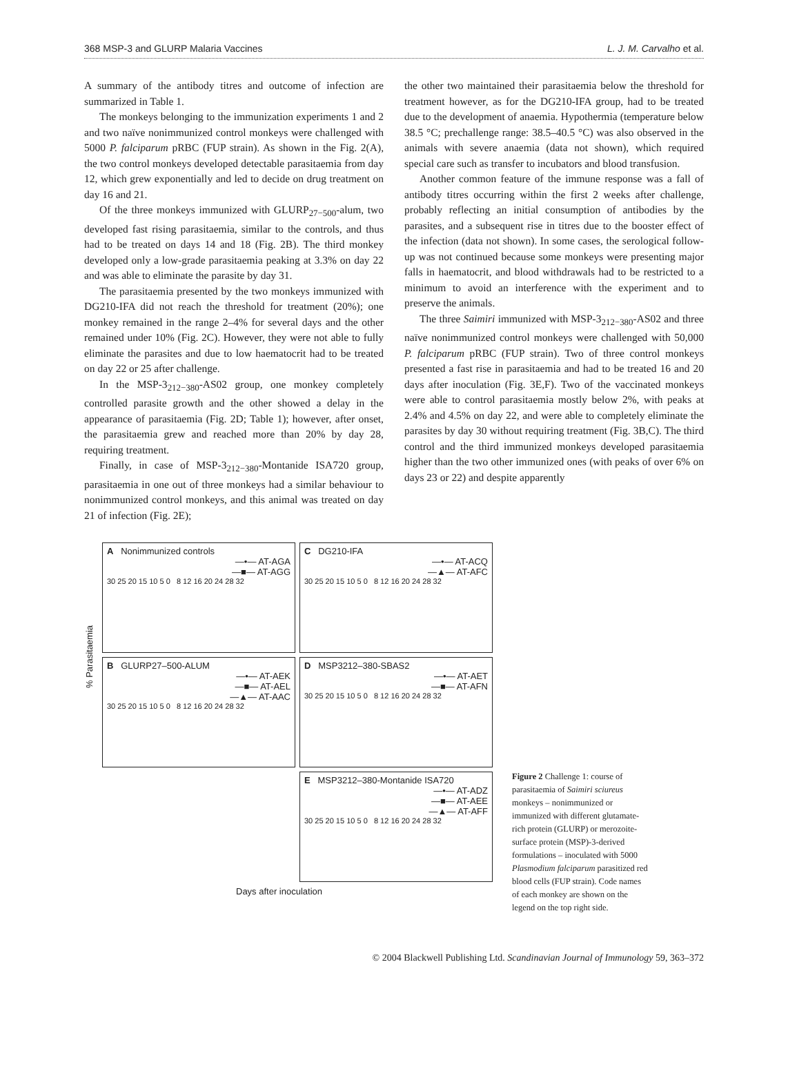368 MSP-3 and GLURP Malaria Vaccines L. J. M. Carvalho et al.
A summary of the antibody titres and outcome of infection are summarized in Table 1.
The monkeys belonging to the immunization experiments 1 and 2 and two naïve nonimmunized control monkeys were challenged with 5000 P. falciparum pRBC (FUP strain). As shown in the Fig. 2(A), the two control monkeys developed detectable parasitaemia from day 12, which grew exponentially and led to decide on drug treatment on day 16 and 21.
Of the three monkeys immunized with GLURP<sub>27−500</sub>-alum, two developed fast rising parasitaemia, similar to the controls, and thus had to be treated on days 14 and 18 (Fig. 2B). The third monkey developed only a low-grade parasitaemia peaking at 3.3% on day 22 and was able to eliminate the parasite by day 31.
The parasitaemia presented by the two monkeys immunized with DG210-IFA did not reach the threshold for treatment (20%); one monkey remained in the range 2–4% for several days and the other remained under 10% (Fig. 2C). However, they were not able to fully eliminate the parasites and due to low haematocrit had to be treated on day 22 or 25 after challenge.
In the MSP-3<sub>212−380</sub>-AS02 group, one monkey completely controlled parasite growth and the other showed a delay in the appearance of parasitaemia (Fig. 2D; Table 1); however, after onset, the parasitaemia grew and reached more than 20% by day 28, requiring treatment.
Finally, in case of MSP-3<sub>212−380</sub>-Montanide ISA720 group, parasitaemia in one out of three monkeys had a similar behaviour to nonimmunized control monkeys, and this animal was treated on day 21 of infection (Fig. 2E);
the other two maintained their parasitaemia below the threshold for treatment however, as for the DG210-IFA group, had to be treated due to the development of anaemia. Hypothermia (temperature below 38.5 °C; prechallenge range: 38.5–40.5 °C) was also observed in the animals with severe anaemia (data not shown), which required special care such as transfer to incubators and blood transfusion.
Another common feature of the immune response was a fall of antibody titres occurring within the first 2 weeks after challenge, probably reflecting an initial consumption of antibodies by the parasites, and a subsequent rise in titres due to the booster effect of the infection (data not shown). In some cases, the serological follow-up was not continued because some monkeys were presenting major falls in haematocrit, and blood withdrawals had to be restricted to a minimum to avoid an interference with the experiment and to preserve the animals.
The three Saimiri immunized with MSP-3<sub>212−380</sub>-AS02 and three naïve nonimmunized control monkeys were challenged with 50,000 P. falciparum pRBC (FUP strain). Two of three control monkeys presented a fast rise in parasitaemia and had to be treated 16 and 20 days after inoculation (Fig. 3E,F). Two of the vaccinated monkeys were able to control parasitaemia mostly below 2%, with peaks at 2.4% and 4.5% on day 22, and were able to completely eliminate the parasites by day 30 without requiring treatment (Fig. 3B,C). The third control and the third immunized monkeys developed parasitaemia higher than the two other immunized ones (with peaks of over 6% on days 23 or 22) and despite apparently
% Parasitaemia
A Nonimmunized controls
—•— AT-AGA
—■— AT-AGG
30 25 20 15 10 5 0 8 12 16 20 24 28 32
C DG210-IFA
—•— AT-ACQ
—▲— AT-AFC
30 25 20 15 10 5 0 8 12 16 20 24 28 32
B GLURP27–500-ALUM
—•— AT-AEK
—■— AT-AEL
—▲— AT-AAC
30 25 20 15 10 5 0 8 12 16 20 24 28 32
D MSP3212–380-SBAS2
—•— AT-AET
—■— AT-AFN
30 25 20 15 10 5 0 8 12 16 20 24 28 32
E MSP3212–380-Montanide ISA720
—•— AT-ADZ
—■— AT-AEE
—▲— AT-AFF
30 25 20 15 10 5 0 8 12 16 20 24 28 32
Days after inoculation
Figure 2 Challenge 1: course of parasitaemia of Saimiri sciureus monkeys – nonimmunized or immunized with different glutamate-rich protein (GLURP) or merozoite-surface protein (MSP)-3-derived formulations – inoculated with 5000 Plasmodium falciparum parasitized red blood cells (FUP strain). Code names of each monkey are shown on the legend on the top right side.
© 2004 Blackwell Publishing Ltd. Scandinavian Journal of Immunology 59, 363–372